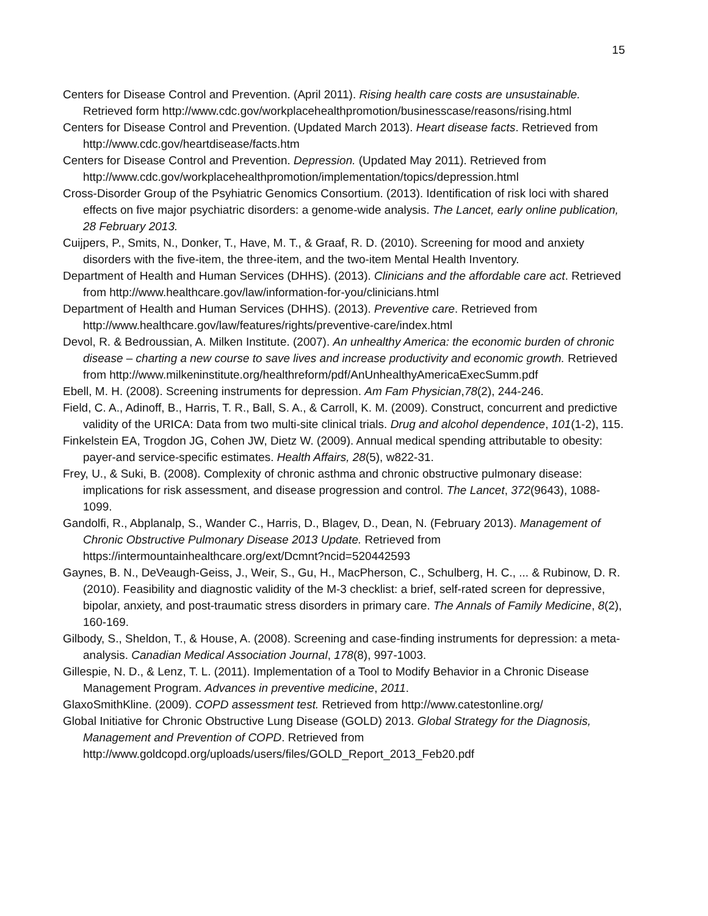15
Centers for Disease Control and Prevention. (April 2011). Rising health care costs are unsustainable. Retrieved form http://www.cdc.gov/workplacehealthpromotion/businesscase/reasons/rising.html
Centers for Disease Control and Prevention. (Updated March 2013). Heart disease facts. Retrieved from http://www.cdc.gov/heartdisease/facts.htm
Centers for Disease Control and Prevention. Depression. (Updated May 2011). Retrieved from http://www.cdc.gov/workplacehealthpromotion/implementation/topics/depression.html
Cross-Disorder Group of the Psyhiatric Genomics Consortium. (2013). Identification of risk loci with shared effects on five major psychiatric disorders: a genome-wide analysis. The Lancet, early online publication, 28 February 2013.
Cuijpers, P., Smits, N., Donker, T., Have, M. T., & Graaf, R. D. (2010). Screening for mood and anxiety disorders with the five-item, the three-item, and the two-item Mental Health Inventory.
Department of Health and Human Services (DHHS). (2013). Clinicians and the affordable care act. Retrieved from http://www.healthcare.gov/law/information-for-you/clinicians.html
Department of Health and Human Services (DHHS). (2013). Preventive care. Retrieved from http://www.healthcare.gov/law/features/rights/preventive-care/index.html
Devol, R. & Bedroussian, A. Milken Institute. (2007). An unhealthy America: the economic burden of chronic disease – charting a new course to save lives and increase productivity and economic growth. Retrieved from http://www.milkeninstitute.org/healthreform/pdf/AnUnhealthyAmericaExecSumm.pdf
Ebell, M. H. (2008). Screening instruments for depression. Am Fam Physician,78(2), 244-246.
Field, C. A., Adinoff, B., Harris, T. R., Ball, S. A., & Carroll, K. M. (2009). Construct, concurrent and predictive validity of the URICA: Data from two multi-site clinical trials. Drug and alcohol dependence, 101(1-2), 115.
Finkelstein EA, Trogdon JG, Cohen JW, Dietz W. (2009). Annual medical spending attributable to obesity: payer-and service-specific estimates. Health Affairs, 28(5), w822-31.
Frey, U., & Suki, B. (2008). Complexity of chronic asthma and chronic obstructive pulmonary disease: implications for risk assessment, and disease progression and control. The Lancet, 372(9643), 1088-1099.
Gandolfi, R., Abplanalp, S., Wander C., Harris, D., Blagev, D., Dean, N. (February 2013). Management of Chronic Obstructive Pulmonary Disease 2013 Update. Retrieved from https://intermountainhealthcare.org/ext/Dcmnt?ncid=520442593
Gaynes, B. N., DeVeaugh-Geiss, J., Weir, S., Gu, H., MacPherson, C., Schulberg, H. C., ... & Rubinow, D. R. (2010). Feasibility and diagnostic validity of the M-3 checklist: a brief, self-rated screen for depressive, bipolar, anxiety, and post-traumatic stress disorders in primary care. The Annals of Family Medicine, 8(2), 160-169.
Gilbody, S., Sheldon, T., & House, A. (2008). Screening and case-finding instruments for depression: a meta-analysis. Canadian Medical Association Journal, 178(8), 997-1003.
Gillespie, N. D., & Lenz, T. L. (2011). Implementation of a Tool to Modify Behavior in a Chronic Disease Management Program. Advances in preventive medicine, 2011.
GlaxoSmithKline. (2009). COPD assessment test. Retrieved from http://www.catestonline.org/
Global Initiative for Chronic Obstructive Lung Disease (GOLD) 2013. Global Strategy for the Diagnosis, Management and Prevention of COPD. Retrieved from http://www.goldcopd.org/uploads/users/files/GOLD_Report_2013_Feb20.pdf